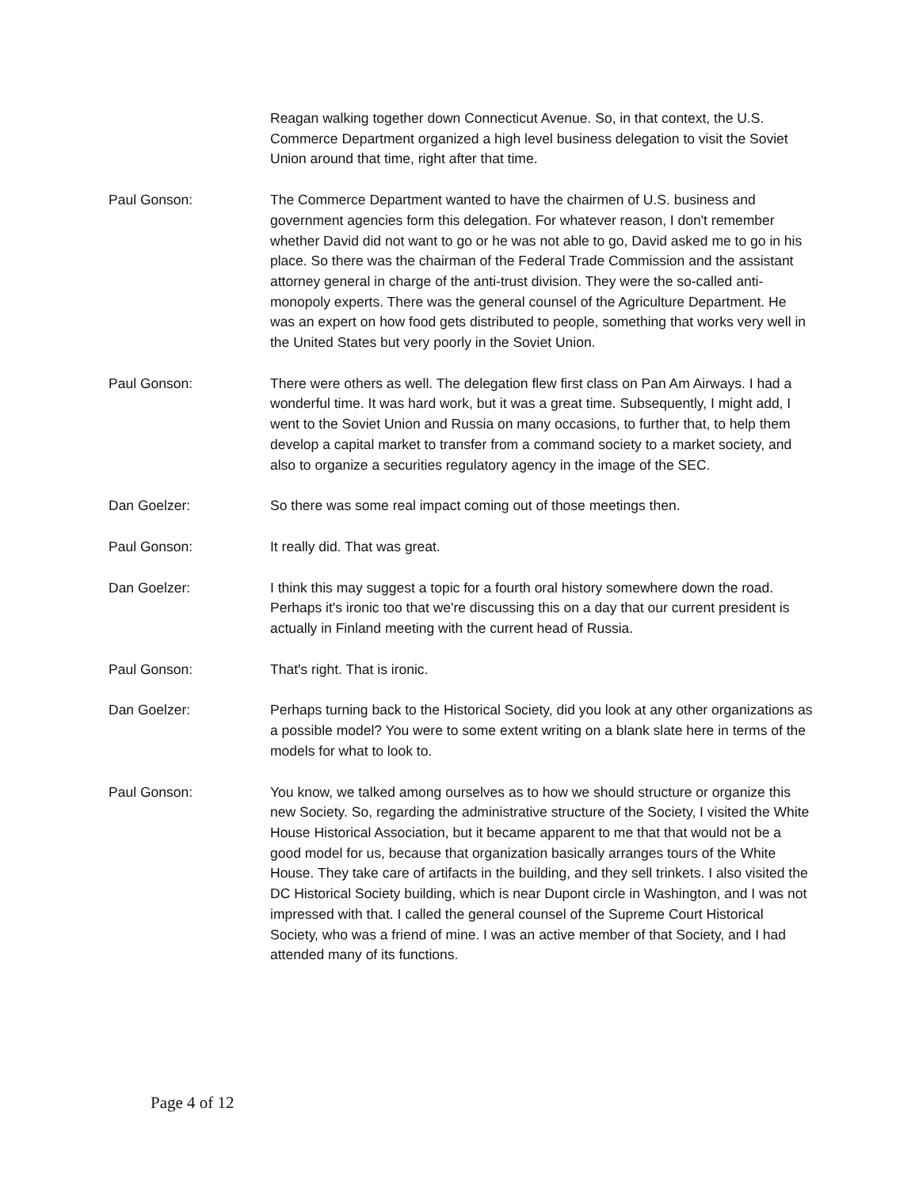Reagan walking together down Connecticut Avenue. So, in that context, the U.S. Commerce Department organized a high level business delegation to visit the Soviet Union around that time, right after that time.
Paul Gonson: The Commerce Department wanted to have the chairmen of U.S. business and government agencies form this delegation. For whatever reason, I don't remember whether David did not want to go or he was not able to go, David asked me to go in his place. So there was the chairman of the Federal Trade Commission and the assistant attorney general in charge of the anti-trust division. They were the so-called anti-monopoly experts. There was the general counsel of the Agriculture Department. He was an expert on how food gets distributed to people, something that works very well in the United States but very poorly in the Soviet Union.
Paul Gonson: There were others as well. The delegation flew first class on Pan Am Airways. I had a wonderful time. It was hard work, but it was a great time. Subsequently, I might add, I went to the Soviet Union and Russia on many occasions, to further that, to help them develop a capital market to transfer from a command society to a market society, and also to organize a securities regulatory agency in the image of the SEC.
Dan Goelzer: So there was some real impact coming out of those meetings then.
Paul Gonson: It really did. That was great.
Dan Goelzer: I think this may suggest a topic for a fourth oral history somewhere down the road. Perhaps it's ironic too that we're discussing this on a day that our current president is actually in Finland meeting with the current head of Russia.
Paul Gonson: That's right. That is ironic.
Dan Goelzer: Perhaps turning back to the Historical Society, did you look at any other organizations as a possible model? You were to some extent writing on a blank slate here in terms of the models for what to look to.
Paul Gonson: You know, we talked among ourselves as to how we should structure or organize this new Society. So, regarding the administrative structure of the Society, I visited the White House Historical Association, but it became apparent to me that that would not be a good model for us, because that organization basically arranges tours of the White House. They take care of artifacts in the building, and they sell trinkets. I also visited the DC Historical Society building, which is near Dupont circle in Washington, and I was not impressed with that. I called the general counsel of the Supreme Court Historical Society, who was a friend of mine. I was an active member of that Society, and I had attended many of its functions.
Page 4 of 12